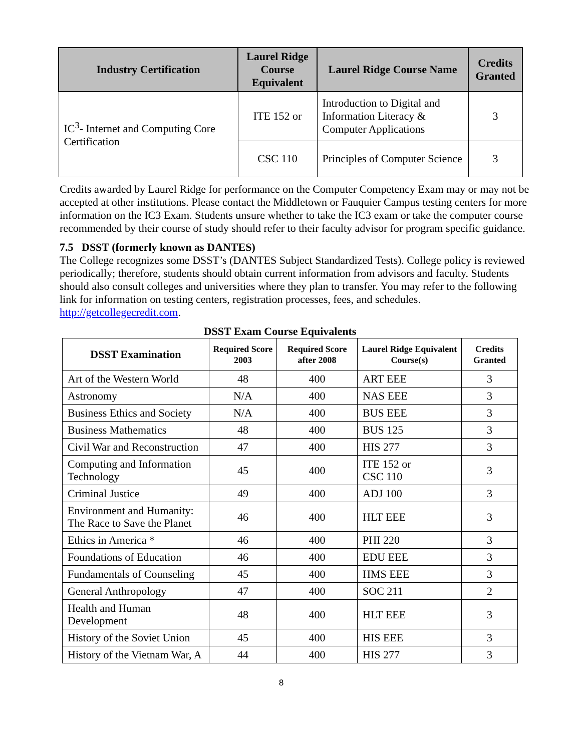| Industry Certification | Laurel Ridge Course Equivalent | Laurel Ridge Course Name | Credits Granted |
| --- | --- | --- | --- |
| IC<sup>3</sup>- Internet and Computing Core Certification | ITE 152 or | Introduction to Digital and Information Literacy & Computer Applications | 3 |
| | CSC 110 | Principles of Computer Science | 3 |
Credits awarded by Laurel Ridge for performance on the Computer Competency Exam may or may not be accepted at other institutions. Please contact the Middletown or Fauquier Campus testing centers for more information on the IC3 Exam. Students unsure whether to take the IC3 exam or take the computer course recommended by their course of study should refer to their faculty advisor for program specific guidance.
7.5 DSST (formerly known as DANTES)
The College recognizes some DSST’s (DANTES Subject Standardized Tests). College policy is reviewed periodically; therefore, students should obtain current information from advisors and faculty. Students should also consult colleges and universities where they plan to transfer. You may refer to the following link for information on testing centers, registration processes, fees, and schedules. http://getcollegecredit.com.
DSST Exam Course Equivalents
| DSST Examination | Required Score 2003 | Required Score after 2008 | Laurel Ridge Equivalent Course(s) | Credits Granted |
| --- | --- | --- | --- | --- |
| Art of the Western World | 48 | 400 | ART EEE | 3 |
| Astronomy | N/A | 400 | NAS EEE | 3 |
| Business Ethics and Society | N/A | 400 | BUS EEE | 3 |
| Business Mathematics | 48 | 400 | BUS 125 | 3 |
| Civil War and Reconstruction | 47 | 400 | HIS 277 | 3 |
| Computing and Information Technology | 45 | 400 | ITE 152 or CSC 110 | 3 |
| Criminal Justice | 49 | 400 | ADJ 100 | 3 |
| Environment and Humanity: The Race to Save the Planet | 46 | 400 | HLT EEE | 3 |
| Ethics in America * | 46 | 400 | PHI 220 | 3 |
| Foundations of Education | 46 | 400 | EDU EEE | 3 |
| Fundamentals of Counseling | 45 | 400 | HMS EEE | 3 |
| General Anthropology | 47 | 400 | SOC 211 | 2 |
| Health and Human Development | 48 | 400 | HLT EEE | 3 |
| History of the Soviet Union | 45 | 400 | HIS EEE | 3 |
| History of the Vietnam War, A | 44 | 400 | HIS 277 | 3 |
8